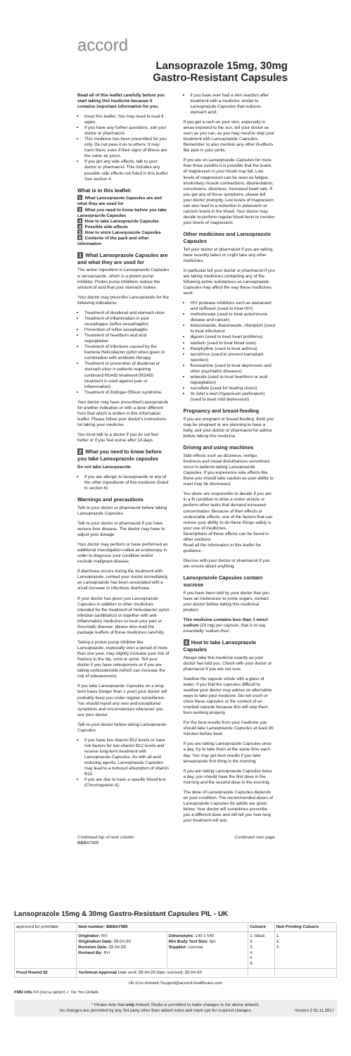accord
Lansoprazole 15mg, 30mg
Gastro-Resistant Capsules
Read all of this leaflet carefully before you start taking this medicine because it contains important information for you.
Keep this leaflet. You may need to read it again.
If you have any further questions, ask your doctor or pharmacist.
This medicine has been prescribed for you only. Do not pass it on to others. It may harm them, even if their signs of illness are the same as yours.
If you get any side effects, talk to your doctor or pharmacist. This includes any possible side effects not listed in this leaflet. See section 4.
What is in this leaflet:
1 What Lansoprazole Capsules are and what they are used for
2 What you need to know before you take Lansoprazole Capsules
3 How to take Lansoprazole Capsules
4 Possible side effects
5 How to store Lansoprazole Capsules
6 Contents of the pack and other information
1 What Lansoprazole Capsules are and what they are used for
The active ingredient in Lansoprazole Capsules is lansoprazole, which is a proton pump inhibitor. Proton pump inhibitors reduce the amount of acid that your stomach makes.
Your doctor may prescribe Lansoprazole for the following indications:
Treatment of duodenal and stomach ulcer
Treatment of inflammation in your oesophagus (reflux oesophagitis)
Prevention of reflux oesophagitis
Treatment of heartburn and acid regurgitation
Treatment of infections caused by the bacteria Helicobacter pylori when given in combination with antibiotic therapy
Treatment or prevention of duodenal or stomach ulcer in patients requiring continued NSAID treatment (NSAID treatment is used against pain or inflammation)
Treatment of Zollinger-Ellison syndrome.
Your doctor may have prescribed Lansoprazole for another indication or with a dose different from that which is written in this information leaflet. Please follow your doctor's instructions for taking your medicine.
You must talk to a doctor if you do not feel better or if you feel worse after 14 days.
2 What you need to know before you take Lansoprazole capsules
Do not take Lansoprazole:
if you are allergic to lansoprazole or any of the other ingredients of this medicine (listed in section 6)
Warnings and precautions
Talk to your doctor or pharmacist before taking Lansoprazole Capsules.
Talk to your doctor or pharmacist if you have serious liver disease. The doctor may have to adjust your dosage.
Your doctor may perform or have performed an additional investigation called an endoscopy in order to diagnose your condition and/or exclude malignant disease.
If diarrhoea occurs during the treatment with Lansoprazole, contact your doctor immediately, as Lansoprazole has been associated with a small increase in infectious diarrhoea.
If your doctor has given you Lansoprazole Capsules in addition to other medicines intended for the treatment of Helicobacter pylori infection (antibiotics) or together with anti-inflammatory medicines to treat your pain or rheumatic disease: please also read the package leaflets of these medicines carefully.
Taking a proton pump inhibitor like Lansoprazole, especially over a period of more than one year, may slightly increase your risk of fracture in the hip, wrist or spine. Tell your doctor if you have osteoporosis or if you are taking corticosteroids (which can increase the risk of osteoporosis).
If you take Lansoprazole Capsules on a long-term basis (longer than 1 year) your doctor will probably keep you under regular surveillance. You should report any new and exceptional symptoms and circumstances whenever you see your doctor.
Talk to your doctor before taking Lansoprazole Capsules:
if you have low vitamin B12 levels or have risk factors for low vitamin B12 levels and receive long-term treatment with Lansoprazole Capsules. As with all acid reducing agents, Lansoprazole Capsules may lead to a reduced absorption of vitamin B12.
if you are due to have a specific blood test (Chromogranin A).
if you have ever had a skin reaction after treatment with a medicine similar to Lansoprazole Capsules that reduces stomach acid.
If you get a rash on your skin, especially in areas exposed to the sun, tell your doctor as soon as you can, as you may need to stop your treatment with Lansoprazole Capsules. Remember to also mention any other ill-effects like pain in your joints.
If you are on Lansoprazole Capsules for more than three months it is possible that the levels of magnesium in your blood may fall. Low levels of magnesium can be seen as fatigue, involuntary muscle contractions, disorientation, convulsions, dizziness, increased heart rate. If you get any of these symptoms, please tell your doctor promptly. Low levels of magnesium can also lead to a reduction in potassium or calcium levels in the blood. Your doctor may decide to perform regular blood tests to monitor your levels of magnesium.
Other medicines and Lansoprazole Capsules
Tell your doctor or pharmacist if you are taking, have recently taken or might take any other medicines.
In particular tell your doctor or pharmacist if you are taking medicines containing any of the following active substances as Lansoprazole Capsules may affect the way these medicines work:
HIV protease inhibitors such as atazanavir and nelfinavir (used to treat HIV)
methotrexate (used to treat autoimmune disease and cancer)
ketoconazole, itraconazole, rifampicin (used to treat infections)
digoxin (used to treat heart problems)
warfarin (used to treat blood clots)
theophylline (used to treat asthma)
tacrolimus (used to prevent transplant rejection)
fluvoxamine (used to treat depression and other psychiatric diseases)
antacids (used to treat heartburn or acid regurgitation)
sucralfate (used for healing ulcers)
St John's wort (Hypericum perforatum) (used to treat mild depression)
Pregnancy and breast-feeding
If you are pregnant or breast-feeding, think you may be pregnant or are planning to have a baby, ask your doctor or pharmacist for advice before taking this medicine.
Driving and using machines
Side effects such as dizziness, vertigo, tiredness and visual disturbances sometimes occur in patients taking Lansoprazole Capsules. If you experience side effects like these you should take caution as your ability to react may be decreased.
You alone are responsible to decide if you are in a fit condition to drive a motor vehicle or perform other tasks that demand increased concentration. Because of their effects or undesirable effects, one of the factors that can reduce your ability to do these things safely is your use of medicines.
Descriptions of these effects can be found in other sections.
Read all the information in this leaflet for guidance.
Discuss with your doctor or pharmacist if you are unsure about anything.
Lansoprazole Capsules contain sucrose
If you have been told by your doctor that you have an intolerance to some sugars, contact your doctor before taking this medicinal product.
This medicine contains less than 1 mmol sodium (23 mg) per capsule, that is to say essentially 'sodium-free'.
3 How to take Lansoprazole Capsules
Always take this medicine exactly as your doctor has told you. Check with your doctor or pharmacist if you are not sure.
Swallow the capsule whole with a glass of water. If you find the capsules difficult to swallow your doctor may advise on alternative ways to take your medicine. Do not crush or chew these capsules or the content of an emptied capsule because this will stop them from working properly.
For the best results from your medicine you should take Lansoprazole Capsules at least 30 minutes before food.
If you are taking Lansoprazole Capsules once a day, try to take them at the same time each day. You may get best results if you take lansoprazole first thing in the morning.
If you are taking Lansoprazole Capsules twice a day, you should have the first dose in the morning and the second dose in the evening.
The dose of Lansoprazole Capsules depends on your condition. The recommended doses of Lansoprazole Capsules for adults are given below. Your doctor will sometimes prescribe you a different dose and will tell you how long your treatment will last.
Continued top of next column
BBBA7995 Continued over page
Lansoprazole 15mg & 30mg Gastro-Resistant Capsules PIL - UK
| approved for print/date | Item number: BBBA7995 | | Colours | Non Printing Colours |
| | Originator: RH Origination Date: 20-04-20 Revision Date: 22-04-20 Revised By: RH | Dimensions: 140 x 540 Min Body Text Size: 9pt Supplier: Licensa | 1. Black 2. 3. 4. 5. 6. | 1. 2. 3. |
| Proof Round 02 | Technical Approval Date sent: 20-04-20 Date received: 20-04-20 | | | |
UK-Eire-Artwork-Support@accord-healthcare.com
FMD info RA (not a carton) ✓ No Yes Details
* Please note that only Artwork Studio is permitted to make changes to the above artwork.
No changes are permitted by any 3rd party other than added notes and mark ups for required changes. Version 2 01.11.2017